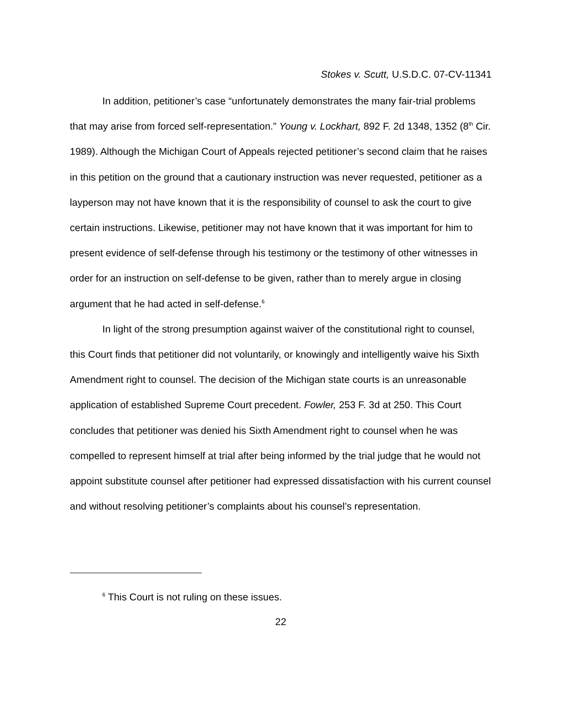Stokes v. Scutt, U.S.D.C. 07-CV-11341
In addition, petitioner’s case “unfortunately demonstrates the many fair-trial problems that may arise from forced self-representation.” Young v. Lockhart, 892 F. 2d 1348, 1352 (8<sup>th</sup> Cir. 1989). Although the Michigan Court of Appeals rejected petitioner’s second claim that he raises in this petition on the ground that a cautionary instruction was never requested, petitioner as a layperson may not have known that it is the responsibility of counsel to ask the court to give certain instructions. Likewise, petitioner may not have known that it was important for him to present evidence of self-defense through his testimony or the testimony of other witnesses in order for an instruction on self-defense to be given, rather than to merely argue in closing argument that he had acted in self-defense.<sup>6</sup>
In light of the strong presumption against waiver of the constitutional right to counsel, this Court finds that petitioner did not voluntarily, or knowingly and intelligently waive his Sixth Amendment right to counsel. The decision of the Michigan state courts is an unreasonable application of established Supreme Court precedent. Fowler, 253 F. 3d at 250. This Court concludes that petitioner was denied his Sixth Amendment right to counsel when he was compelled to represent himself at trial after being informed by the trial judge that he would not appoint substitute counsel after petitioner had expressed dissatisfaction with his current counsel and without resolving petitioner’s complaints about his counsel’s representation.
<sup>6</sup> This Court is not ruling on these issues.
22